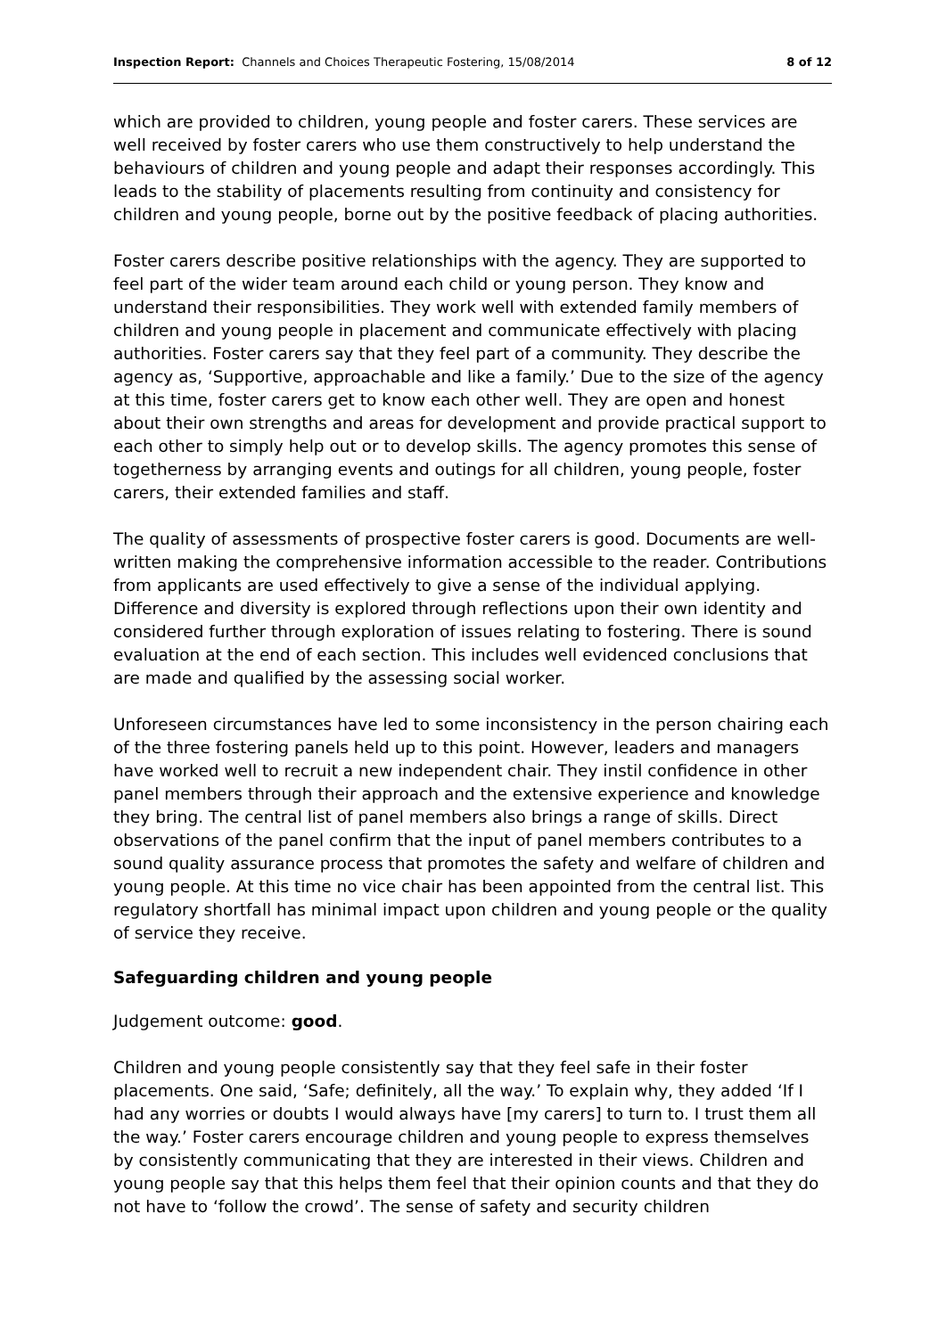Inspection Report: Channels and Choices Therapeutic Fostering, 15/08/2014 8 of 12
which are provided to children, young people and foster carers. These services are well received by foster carers who use them constructively to help understand the behaviours of children and young people and adapt their responses accordingly. This leads to the stability of placements resulting from continuity and consistency for children and young people, borne out by the positive feedback of placing authorities.
Foster carers describe positive relationships with the agency. They are supported to feel part of the wider team around each child or young person. They know and understand their responsibilities. They work well with extended family members of children and young people in placement and communicate effectively with placing authorities. Foster carers say that they feel part of a community. They describe the agency as, ‘Supportive, approachable and like a family.’ Due to the size of the agency at this time, foster carers get to know each other well. They are open and honest about their own strengths and areas for development and provide practical support to each other to simply help out or to develop skills. The agency promotes this sense of togetherness by arranging events and outings for all children, young people, foster carers, their extended families and staff.
The quality of assessments of prospective foster carers is good. Documents are well-written making the comprehensive information accessible to the reader. Contributions from applicants are used effectively to give a sense of the individual applying. Difference and diversity is explored through reflections upon their own identity and considered further through exploration of issues relating to fostering. There is sound evaluation at the end of each section. This includes well evidenced conclusions that are made and qualified by the assessing social worker.
Unforeseen circumstances have led to some inconsistency in the person chairing each of the three fostering panels held up to this point. However, leaders and managers have worked well to recruit a new independent chair. They instil confidence in other panel members through their approach and the extensive experience and knowledge they bring. The central list of panel members also brings a range of skills. Direct observations of the panel confirm that the input of panel members contributes to a sound quality assurance process that promotes the safety and welfare of children and young people. At this time no vice chair has been appointed from the central list. This regulatory shortfall has minimal impact upon children and young people or the quality of service they receive.
Safeguarding children and young people
Judgement outcome: good.
Children and young people consistently say that they feel safe in their foster placements. One said, ‘Safe; definitely, all the way.’ To explain why, they added ‘If I had any worries or doubts I would always have [my carers] to turn to. I trust them all the way.’ Foster carers encourage children and young people to express themselves by consistently communicating that they are interested in their views. Children and young people say that this helps them feel that their opinion counts and that they do not have to ‘follow the crowd’. The sense of safety and security children